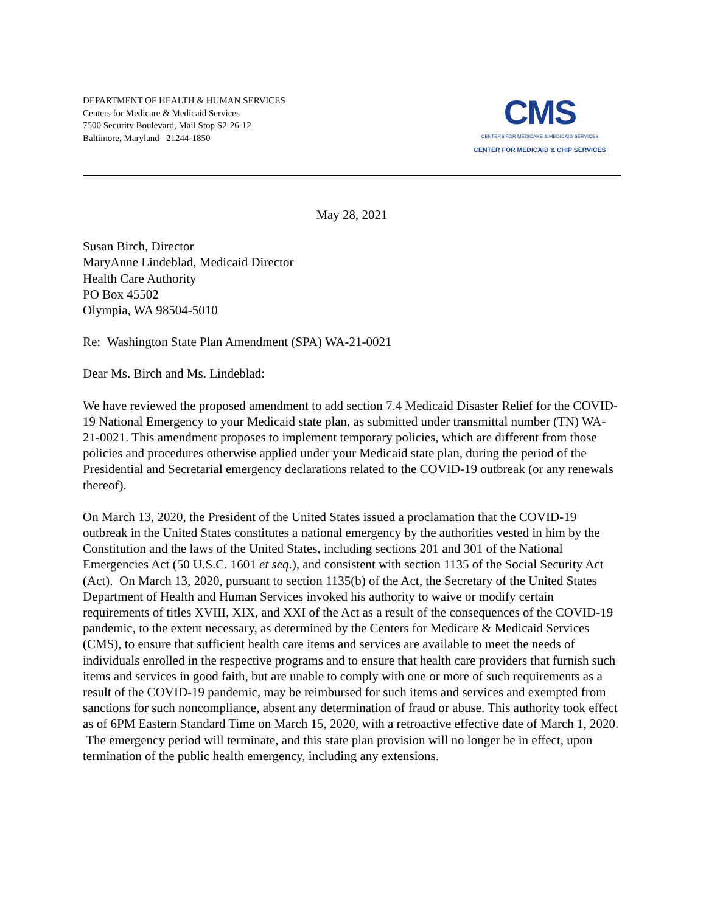DEPARTMENT OF HEALTH & HUMAN SERVICES
Centers for Medicare & Medicaid Services
7500 Security Boulevard, Mail Stop S2-26-12
Baltimore, Maryland 21244-1850
CMS
CENTERS FOR MEDICARE & MEDICAID SERVICES
CENTER FOR MEDICAID & CHIP SERVICES
May 28, 2021
Susan Birch, Director
MaryAnne Lindeblad, Medicaid Director
Health Care Authority
PO Box 45502
Olympia, WA 98504-5010
Re: Washington State Plan Amendment (SPA) WA-21-0021
Dear Ms. Birch and Ms. Lindeblad:
We have reviewed the proposed amendment to add section 7.4 Medicaid Disaster Relief for the COVID-19 National Emergency to your Medicaid state plan, as submitted under transmittal number (TN) WA-21-0021. This amendment proposes to implement temporary policies, which are different from those policies and procedures otherwise applied under your Medicaid state plan, during the period of the Presidential and Secretarial emergency declarations related to the COVID-19 outbreak (or any renewals thereof).
On March 13, 2020, the President of the United States issued a proclamation that the COVID-19 outbreak in the United States constitutes a national emergency by the authorities vested in him by the Constitution and the laws of the United States, including sections 201 and 301 of the National Emergencies Act (50 U.S.C. 1601 et seq.), and consistent with section 1135 of the Social Security Act (Act). On March 13, 2020, pursuant to section 1135(b) of the Act, the Secretary of the United States Department of Health and Human Services invoked his authority to waive or modify certain requirements of titles XVIII, XIX, and XXI of the Act as a result of the consequences of the COVID-19 pandemic, to the extent necessary, as determined by the Centers for Medicare & Medicaid Services (CMS), to ensure that sufficient health care items and services are available to meet the needs of individuals enrolled in the respective programs and to ensure that health care providers that furnish such items and services in good faith, but are unable to comply with one or more of such requirements as a result of the COVID-19 pandemic, may be reimbursed for such items and services and exempted from sanctions for such noncompliance, absent any determination of fraud or abuse. This authority took effect as of 6PM Eastern Standard Time on March 15, 2020, with a retroactive effective date of March 1, 2020. The emergency period will terminate, and this state plan provision will no longer be in effect, upon termination of the public health emergency, including any extensions.